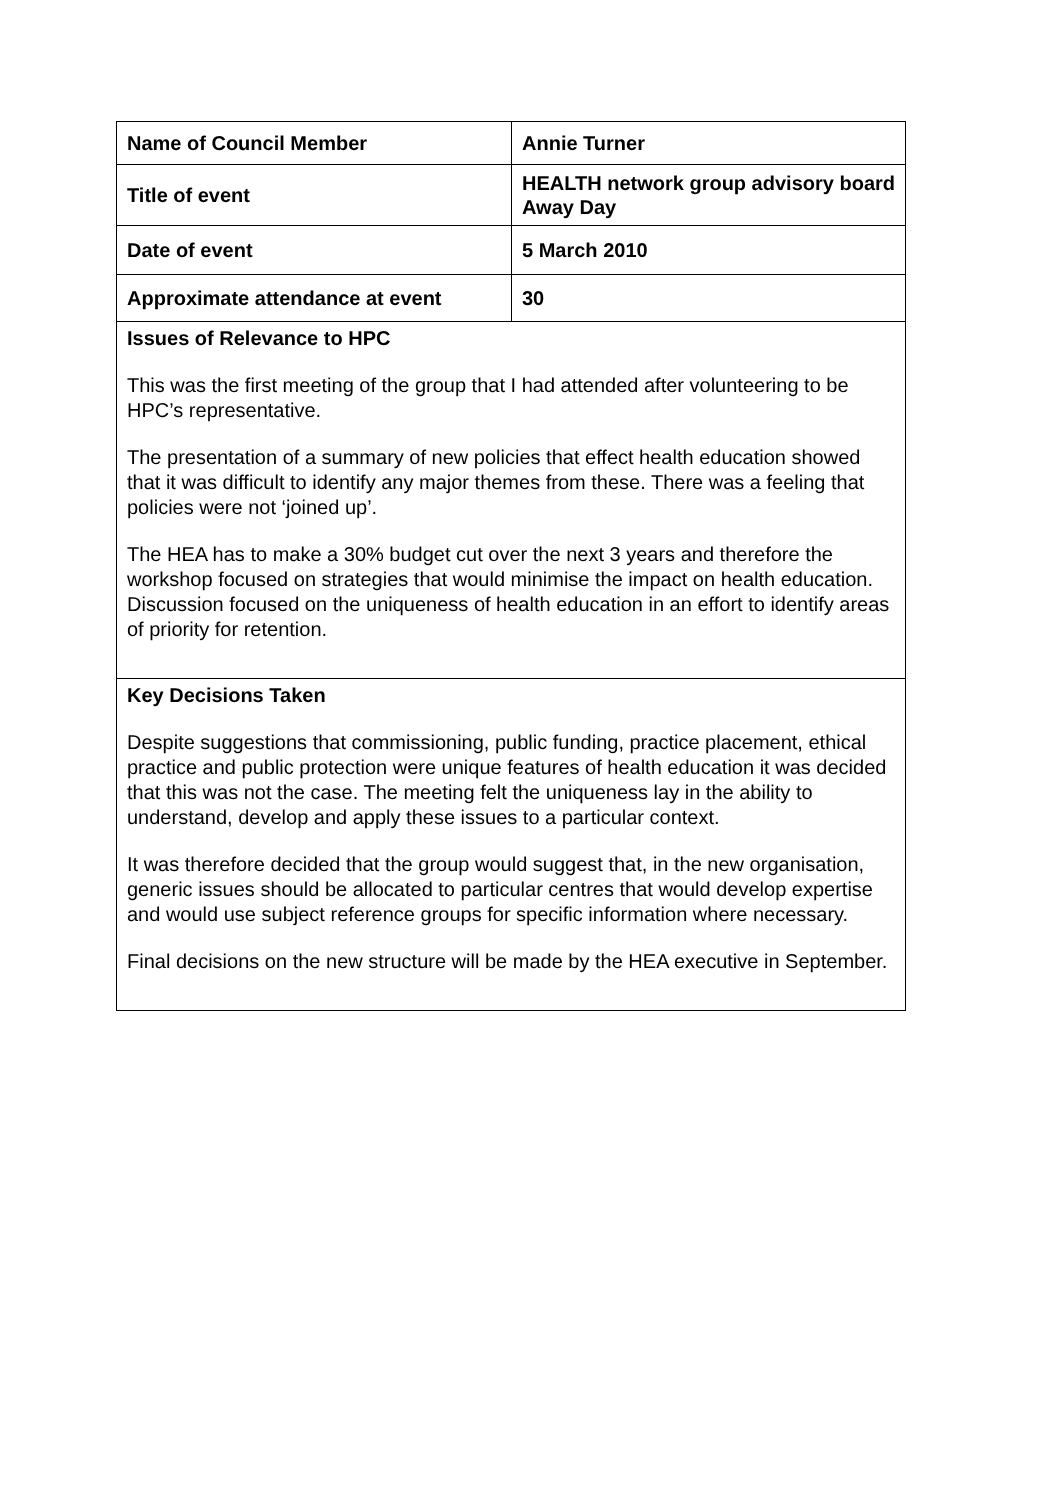| Name of Council Member | Annie Turner |
| Title of event | HEALTH network group advisory board Away Day |
| Date of event | 5 March 2010 |
| Approximate attendance at event | 30 |
| Issues of Relevance to HPC This was the first meeting of the group that I had attended after volunteering to be HPC’s representative. The presentation of a summary of new policies that effect health education showed that it was difficult to identify any major themes from these. There was a feeling that policies were not ‘joined up’. The HEA has to make a 30% budget cut over the next 3 years and therefore the workshop focused on strategies that would minimise the impact on health education. Discussion focused on the uniqueness of health education in an effort to identify areas of priority for retention. | |
| Key Decisions Taken Despite suggestions that commissioning, public funding, practice placement, ethical practice and public protection were unique features of health education it was decided that this was not the case. The meeting felt the uniqueness lay in the ability to understand, develop and apply these issues to a particular context. It was therefore decided that the group would suggest that, in the new organisation, generic issues should be allocated to particular centres that would develop expertise and would use subject reference groups for specific information where necessary. Final decisions on the new structure will be made by the HEA executive in September. | |